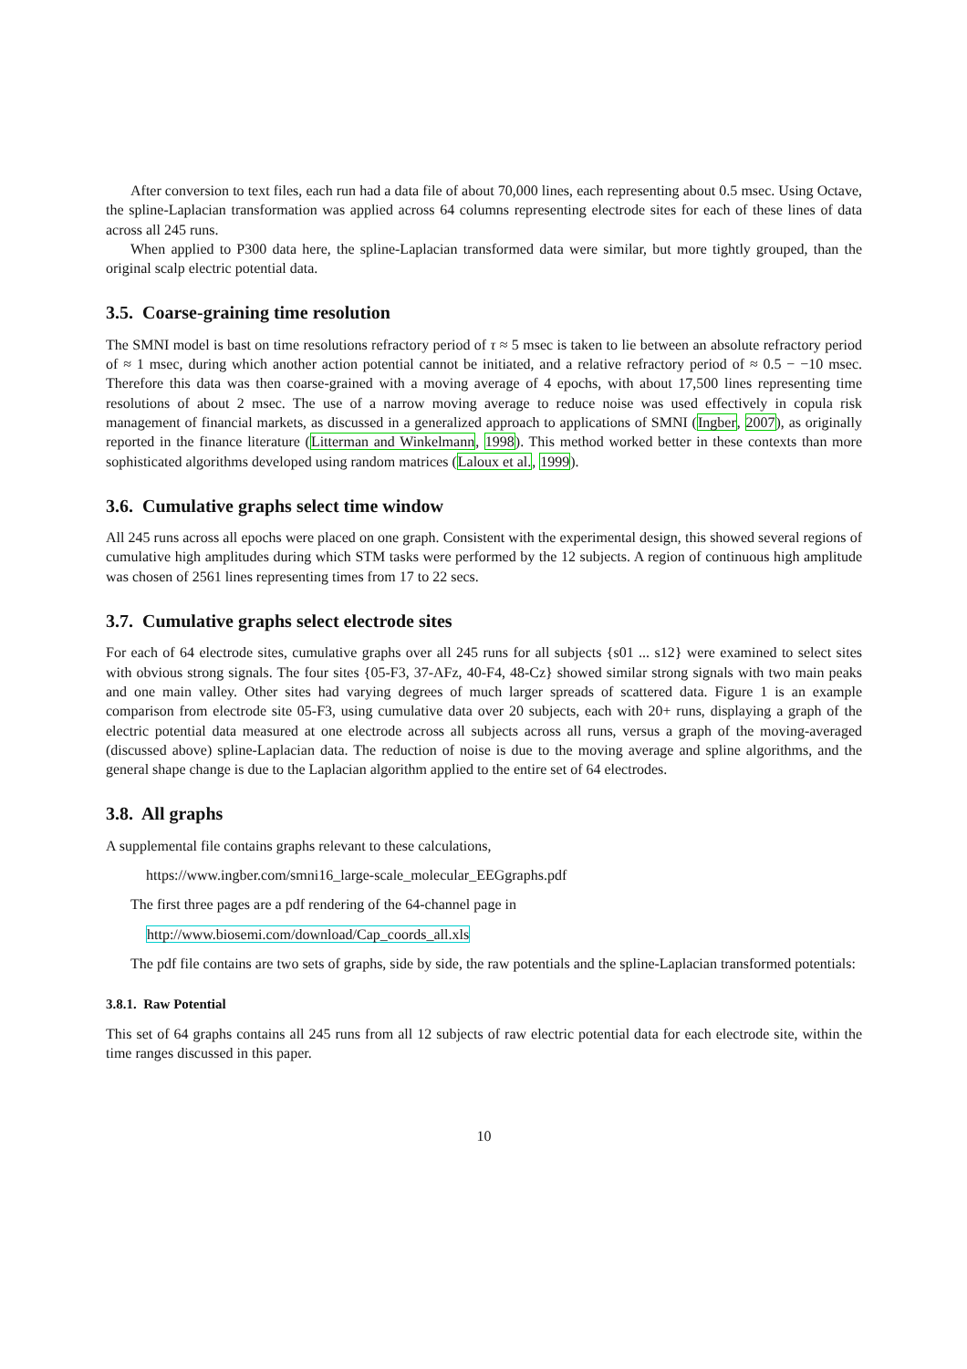After conversion to text files, each run had a data file of about 70,000 lines, each representing about 0.5 msec. Using Octave, the spline-Laplacian transformation was applied across 64 columns representing electrode sites for each of these lines of data across all 245 runs.
When applied to P300 data here, the spline-Laplacian transformed data were similar, but more tightly grouped, than the original scalp electric potential data.
3.5. Coarse-graining time resolution
The SMNI model is bast on time resolutions refractory period of τ ≈ 5 msec is taken to lie between an absolute refractory period of ≈ 1 msec, during which another action potential cannot be initiated, and a relative refractory period of ≈ 0.5 − −10 msec. Therefore this data was then coarse-grained with a moving average of 4 epochs, with about 17,500 lines representing time resolutions of about 2 msec. The use of a narrow moving average to reduce noise was used effectively in copula risk management of financial markets, as discussed in a generalized approach to applications of SMNI (Ingber, 2007), as originally reported in the finance literature (Litterman and Winkelmann, 1998). This method worked better in these contexts than more sophisticated algorithms developed using random matrices (Laloux et al., 1999).
3.6. Cumulative graphs select time window
All 245 runs across all epochs were placed on one graph. Consistent with the experimental design, this showed several regions of cumulative high amplitudes during which STM tasks were performed by the 12 subjects. A region of continuous high amplitude was chosen of 2561 lines representing times from 17 to 22 secs.
3.7. Cumulative graphs select electrode sites
For each of 64 electrode sites, cumulative graphs over all 245 runs for all subjects {s01 ... s12} were examined to select sites with obvious strong signals. The four sites {05-F3, 37-AFz, 40-F4, 48-Cz} showed similar strong signals with two main peaks and one main valley. Other sites had varying degrees of much larger spreads of scattered data. Figure 1 is an example comparison from electrode site 05-F3, using cumulative data over 20 subjects, each with 20+ runs, displaying a graph of the electric potential data measured at one electrode across all subjects across all runs, versus a graph of the moving-averaged (discussed above) spline-Laplacian data. The reduction of noise is due to the moving average and spline algorithms, and the general shape change is due to the Laplacian algorithm applied to the entire set of 64 electrodes.
3.8. All graphs
A supplemental file contains graphs relevant to these calculations,
https://www.ingber.com/smni16_large-scale_molecular_EEGgraphs.pdf
The first three pages are a pdf rendering of the 64-channel page in
http://www.biosemi.com/download/Cap_coords_all.xls
The pdf file contains are two sets of graphs, side by side, the raw potentials and the spline-Laplacian transformed potentials:
3.8.1. Raw Potential
This set of 64 graphs contains all 245 runs from all 12 subjects of raw electric potential data for each electrode site, within the time ranges discussed in this paper.
10